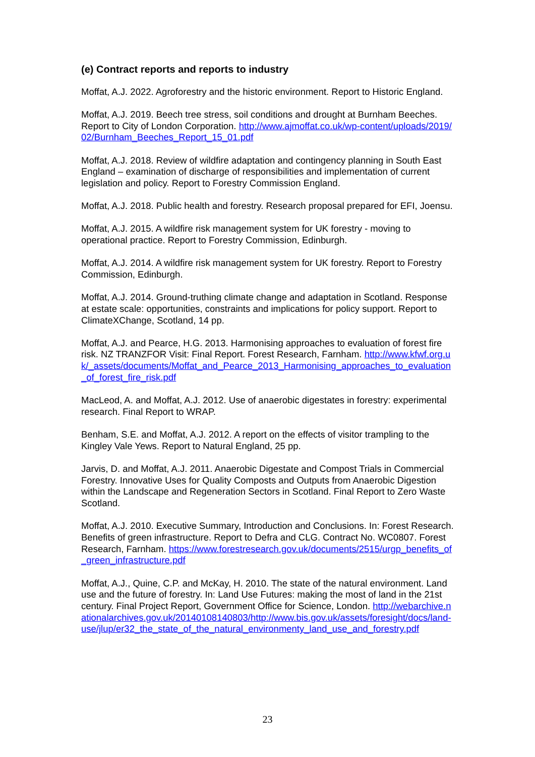(e) Contract reports and reports to industry
Moffat, A.J. 2022. Agroforestry and the historic environment. Report to Historic England.
Moffat, A.J. 2019. Beech tree stress, soil conditions and drought at Burnham Beeches. Report to City of London Corporation. http://www.ajmoffat.co.uk/wp-content/uploads/2019/02/Burnham_Beeches_Report_15_01.pdf
Moffat, A.J. 2018. Review of wildfire adaptation and contingency planning in South East England – examination of discharge of responsibilities and implementation of current legislation and policy. Report to Forestry Commission England.
Moffat, A.J. 2018. Public health and forestry. Research proposal prepared for EFI, Joensu.
Moffat, A.J. 2015. A wildfire risk management system for UK forestry - moving to operational practice. Report to Forestry Commission, Edinburgh.
Moffat, A.J. 2014. A wildfire risk management system for UK forestry. Report to Forestry Commission, Edinburgh.
Moffat, A.J. 2014. Ground-truthing climate change and adaptation in Scotland. Response at estate scale: opportunities, constraints and implications for policy support. Report to ClimateXChange, Scotland, 14 pp.
Moffat, A.J. and Pearce, H.G. 2013. Harmonising approaches to evaluation of forest fire risk. NZ TRANZFOR Visit: Final Report. Forest Research, Farnham. http://www.kfwf.org.uk/_assets/documents/Moffat_and_Pearce_2013_Harmonising_approaches_to_evaluation_of_forest_fire_risk.pdf
MacLeod, A. and Moffat, A.J. 2012. Use of anaerobic digestates in forestry: experimental research. Final Report to WRAP.
Benham, S.E. and Moffat, A.J. 2012. A report on the effects of visitor trampling to the Kingley Vale Yews. Report to Natural England, 25 pp.
Jarvis, D. and Moffat, A.J. 2011. Anaerobic Digestate and Compost Trials in Commercial Forestry. Innovative Uses for Quality Composts and Outputs from Anaerobic Digestion within the Landscape and Regeneration Sectors in Scotland. Final Report to Zero Waste Scotland.
Moffat, A.J. 2010. Executive Summary, Introduction and Conclusions. In: Forest Research. Benefits of green infrastructure. Report to Defra and CLG. Contract No. WC0807. Forest Research, Farnham. https://www.forestresearch.gov.uk/documents/2515/urgp_benefits_of_green_infrastructure.pdf
Moffat, A.J., Quine, C.P. and McKay, H. 2010. The state of the natural environment. Land use and the future of forestry. In: Land Use Futures: making the most of land in the 21st century. Final Project Report, Government Office for Science, London. http://webarchive.nationalarchives.gov.uk/20140108140803/http://www.bis.gov.uk/assets/foresight/docs/land-use/jlup/er32_the_state_of_the_natural_environmenty_land_use_and_forestry.pdf
23